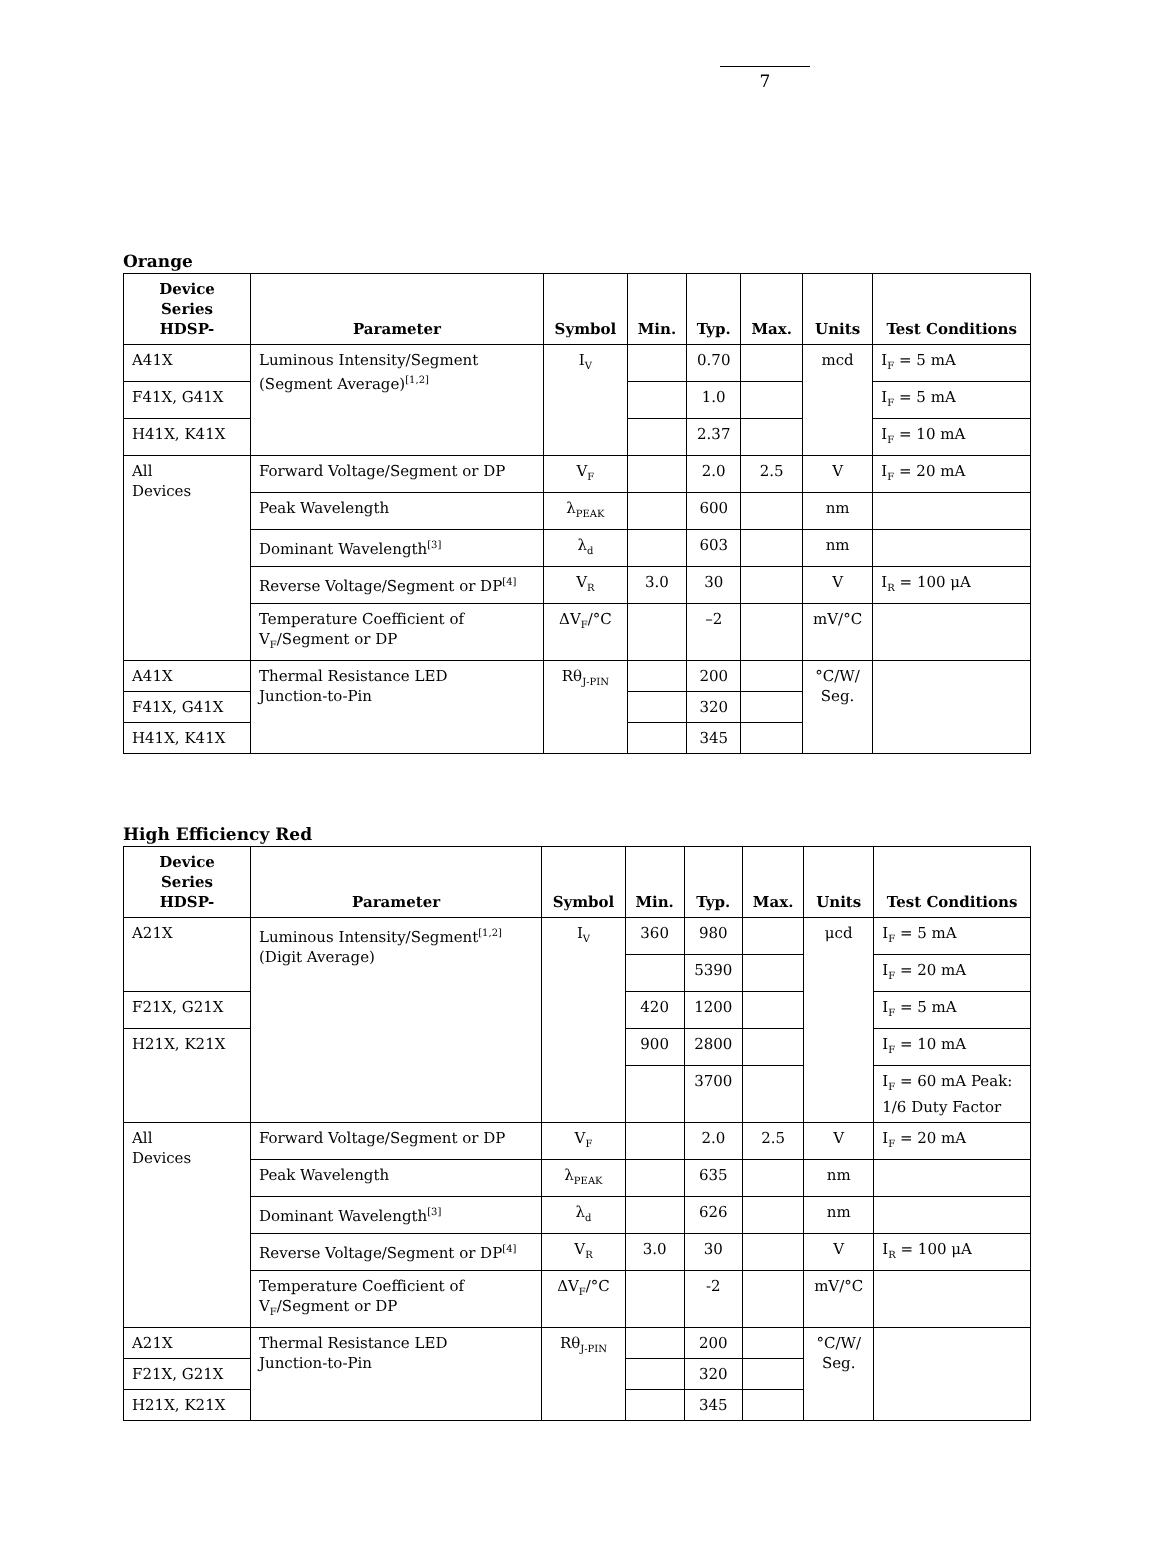7
Orange
| Device Series HDSP- | Parameter | Symbol | Min. | Typ. | Max. | Units | Test Conditions |
| --- | --- | --- | --- | --- | --- | --- | --- |
| A41X | Luminous Intensity/Segment (Segment Average)<sup>[1,2]</sup> | I<sub>V</sub> | | 0.70 | | mcd | I<sub>F</sub> = 5 mA |
| F41X, G41X | | | | 1.0 | | | I<sub>F</sub> = 5 mA |
| H41X, K41X | | | | 2.37 | | | I<sub>F</sub> = 10 mA |
| All Devices | Forward Voltage/Segment or DP | V<sub>F</sub> | | 2.0 | 2.5 | V | I<sub>F</sub> = 20 mA |
| | Peak Wavelength | λ<sub>PEAK</sub> | | 600 | | nm | |
| | Dominant Wavelength<sup>[3]</sup> | λ<sub>d</sub> | | 603 | | nm | |
| | Reverse Voltage/Segment or DP<sup>[4]</sup> | V<sub>R</sub> | 3.0 | 30 | | V | I<sub>R</sub> = 100 μA |
| | Temperature Coefficient of V<sub>F</sub>/Segment or DP | ΔV<sub>F</sub>/°C | | –2 | | mV/°C | |
| A41X | Thermal Resistance LED Junction-to-Pin | Rθ<sub>J-PIN</sub> | | 200 | | °C/W/ Seg. | |
| F41X, G41X | | | | 320 | | | |
| H41X, K41X | | | | 345 | | | |
High Efficiency Red
| Device Series HDSP- | Parameter | Symbol | Min. | Typ. | Max. | Units | Test Conditions |
| --- | --- | --- | --- | --- | --- | --- | --- |
| A21X | Luminous Intensity/Segment<sup>[1,2]</sup> (Digit Average) | I<sub>V</sub> | 360 | 980 | | μcd | I<sub>F</sub> = 5 mA |
| | | | | 5390 | | | I<sub>F</sub> = 20 mA |
| F21X, G21X | | | 420 | 1200 | | | I<sub>F</sub> = 5 mA |
| H21X, K21X | | | 900 | 2800 | | | I<sub>F</sub> = 10 mA |
| | | | | 3700 | | | I<sub>F</sub> = 60 mA Peak: 1/6 Duty Factor |
| All Devices | Forward Voltage/Segment or DP | V<sub>F</sub> | | 2.0 | 2.5 | V | I<sub>F</sub> = 20 mA |
| | Peak Wavelength | λ<sub>PEAK</sub> | | 635 | | nm | |
| | Dominant Wavelength<sup>[3]</sup> | λ<sub>d</sub> | | 626 | | nm | |
| | Reverse Voltage/Segment or DP<sup>[4]</sup> | V<sub>R</sub> | 3.0 | 30 | | V | I<sub>R</sub> = 100 μA |
| | Temperature Coefficient of V<sub>F</sub>/Segment or DP | ΔV<sub>F</sub>/°C | | -2 | | mV/°C | |
| A21X | Thermal Resistance LED Junction-to-Pin | Rθ<sub>J-PIN</sub> | | 200 | | °C/W/ Seg. | |
| F21X, G21X | | | | 320 | | | |
| H21X, K21X | | | | 345 | | | |